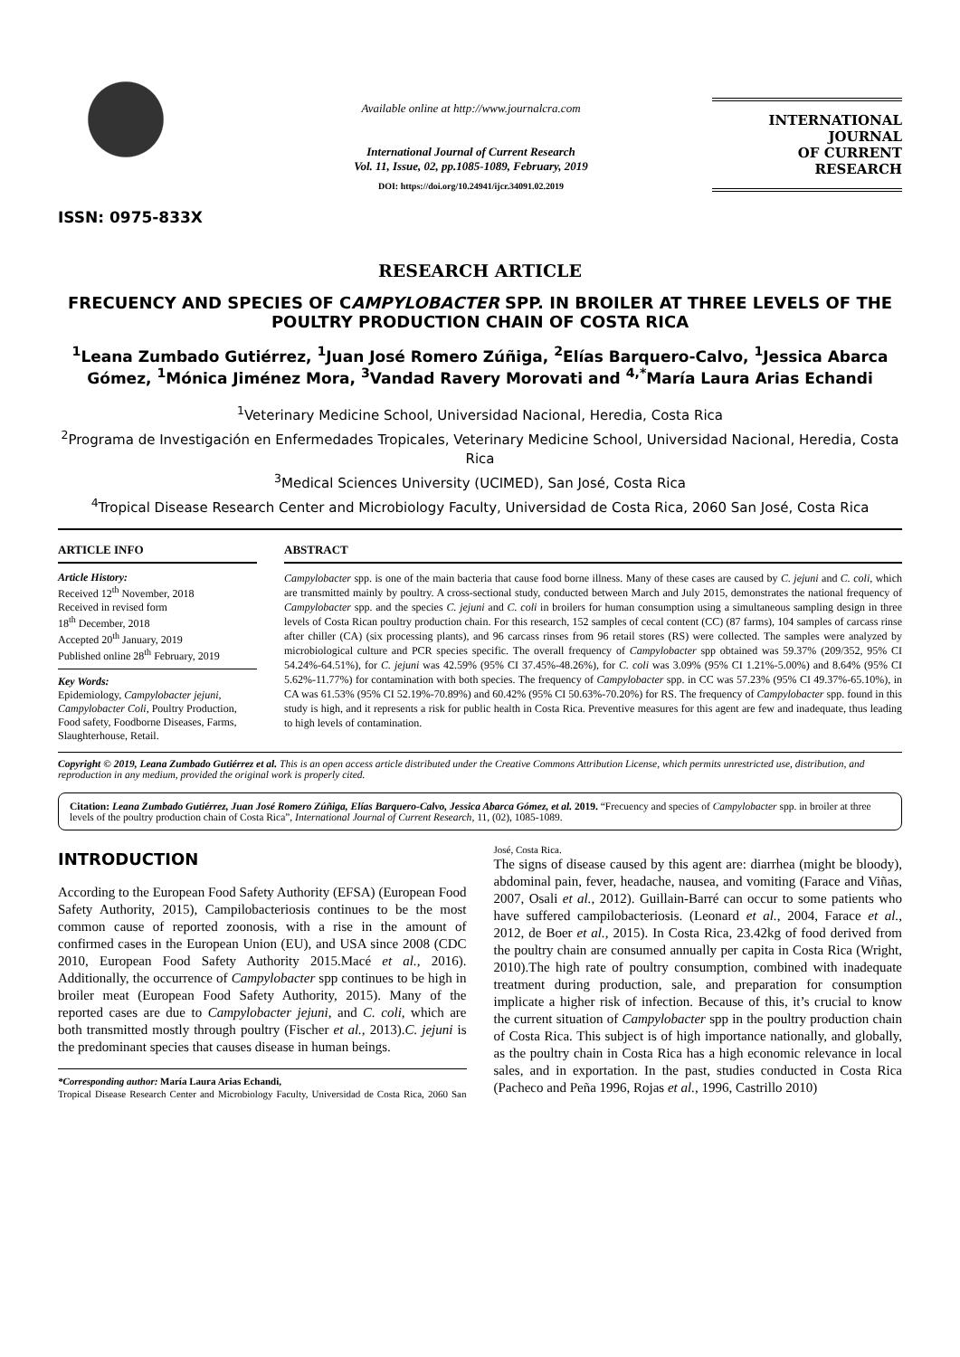ISSN: 0975-833X
Available online at http://www.journalcra.com
International Journal of Current Research
Vol. 11, Issue, 02, pp.1085-1089, February, 2019
DOI: https://doi.org/10.24941/ijcr.34091.02.2019
INTERNATIONAL JOURNAL
OF CURRENT RESEARCH
RESEARCH ARTICLE
FRECUENCY AND SPECIES OF CAMPYLOBACTER SPP. IN BROILER AT THREE LEVELS OF THE POULTRY PRODUCTION CHAIN OF COSTA RICA
<sup>1</sup> Leana Zumbado Gutiérrez, <sup>1</sup>Juan José Romero Zúñiga, <sup>2</sup>Elías Barquero-Calvo, <sup>1</sup>Jessica Abarca Gómez, <sup>1</sup>Mónica Jiménez Mora, <sup>3</sup>Vandad Ravery Morovati and <sup>4,*</sup>María Laura Arias Echandi
<sup>1</sup> Veterinary Medicine School, Universidad Nacional, Heredia, Costa Rica
<sup>2</sup> Programa de Investigación en Enfermedades Tropicales, Veterinary Medicine School, Universidad Nacional, Heredia, Costa Rica
<sup>3</sup> Medical Sciences University (UCIMED), San José, Costa Rica
<sup>4</sup> Tropical Disease Research Center and Microbiology Faculty, Universidad de Costa Rica, 2060 San José, Costa Rica
ARTICLE INFO
Article History:
Received 12<sup>th</sup> November, 2018
Received in revised form
18<sup>th</sup> December, 2018
Accepted 20<sup>th</sup> January, 2019
Published online 28<sup>th</sup> February, 2019
Key Words:
Epidemiology, Campylobacter jejuni, Campylobacter Coli, Poultry Production, Food safety, Foodborne Diseases, Farms, Slaughterhouse, Retail.
ABSTRACT
Campylobacter spp. is one of the main bacteria that cause food borne illness. Many of these cases are caused by C. jejuni and C. coli, which are transmitted mainly by poultry. A cross-sectional study, conducted between March and July 2015, demonstrates the national frequency of Campylobacter spp. and the species C. jejuni and C. coli in broilers for human consumption using a simultaneous sampling design in three levels of Costa Rican poultry production chain. For this research, 152 samples of cecal content (CC) (87 farms), 104 samples of carcass rinse after chiller (CA) (six processing plants), and 96 carcass rinses from 96 retail stores (RS) were collected. The samples were analyzed by microbiological culture and PCR species specific. The overall frequency of Campylobacter spp obtained was 59.37% (209/352, 95% CI 54.24%-64.51%), for C. jejuni was 42.59% (95% CI 37.45%-48.26%), for C. coli was 3.09% (95% CI 1.21%-5.00%) and 8.64% (95% CI 5.62%-11.77%) for contamination with both species. The frequency of Campylobacter spp. in CC was 57.23% (95% CI 49.37%-65.10%), in CA was 61.53% (95% CI 52.19%-70.89%) and 60.42% (95% CI 50.63%-70.20%) for RS. The frequency of Campylobacter spp. found in this study is high, and it represents a risk for public health in Costa Rica. Preventive measures for this agent are few and inadequate, thus leading to high levels of contamination.
Copyright © 2019, Leana Zumbado Gutiérrez et al. This is an open access article distributed under the Creative Commons Attribution License, which permits unrestricted use, distribution, and reproduction in any medium, provided the original work is properly cited.
Citation: Leana Zumbado Gutiérrez, Juan José Romero Zúñiga, Elías Barquero-Calvo, Jessica Abarca Gómez, et al. 2019. “Frecuency and species of Campylobacter spp. in broiler at three levels of the poultry production chain of Costa Rica”, International Journal of Current Research, 11, (02), 1085-1089.
INTRODUCTION
According to the European Food Safety Authority (EFSA) (European Food Safety Authority, 2015), Campilobacteriosis continues to be the most common cause of reported zoonosis, with a rise in the amount of confirmed cases in the European Union (EU), and USA since 2008 (CDC 2010, European Food Safety Authority 2015.Macé et al., 2016). Additionally, the occurrence of Campylobacter spp continues to be high in broiler meat (European Food Safety Authority, 2015). Many of the reported cases are due to Campylobacter jejuni, and C. coli, which are both transmitted mostly through poultry (Fischer et al., 2013).C. jejuni is the predominant species that causes disease in human beings.
*Corresponding author: María Laura Arias Echandi,
Tropical Disease Research Center and Microbiology Faculty, Universidad de Costa Rica, 2060 San José, Costa Rica.
The signs of disease caused by this agent are: diarrhea (might be bloody), abdominal pain, fever, headache, nausea, and vomiting (Farace and Viñas, 2007, Osali et al., 2012). Guillain-Barré can occur to some patients who have suffered campilobacteriosis. (Leonard et al., 2004, Farace et al., 2012, de Boer et al., 2015). In Costa Rica, 23.42kg of food derived from the poultry chain are consumed annually per capita in Costa Rica (Wright, 2010).The high rate of poultry consumption, combined with inadequate treatment during production, sale, and preparation for consumption implicate a higher risk of infection. Because of this, it’s crucial to know the current situation of Campylobacter spp in the poultry production chain of Costa Rica. This subject is of high importance nationally, and globally, as the poultry chain in Costa Rica has a high economic relevance in local sales, and in exportation. In the past, studies conducted in Costa Rica (Pacheco and Peña 1996, Rojas et al., 1996, Castrillo 2010)